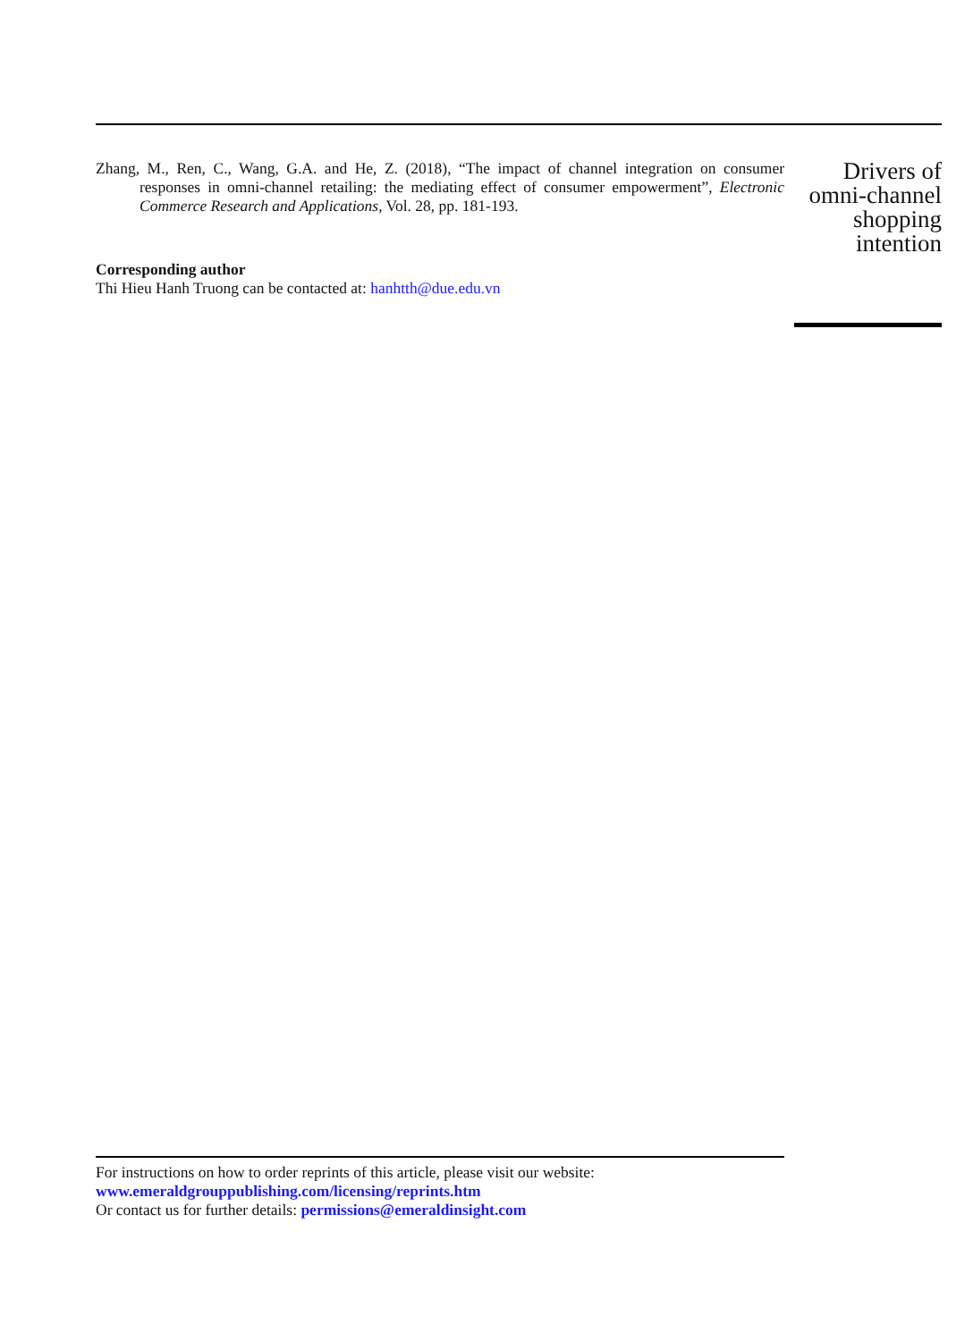Zhang, M., Ren, C., Wang, G.A. and He, Z. (2018), “The impact of channel integration on consumer responses in omni-channel retailing: the mediating effect of consumer empowerment”, Electronic Commerce Research and Applications, Vol. 28, pp. 181-193.
Corresponding author
Thi Hieu Hanh Truong can be contacted at: hanhtth@due.edu.vn
Drivers of
omni-channel
shopping
intention
For instructions on how to order reprints of this article, please visit our website:
www.emeraldgrouppublishing.com/licensing/reprints.htm
Or contact us for further details: permissions@emeraldinsight.com